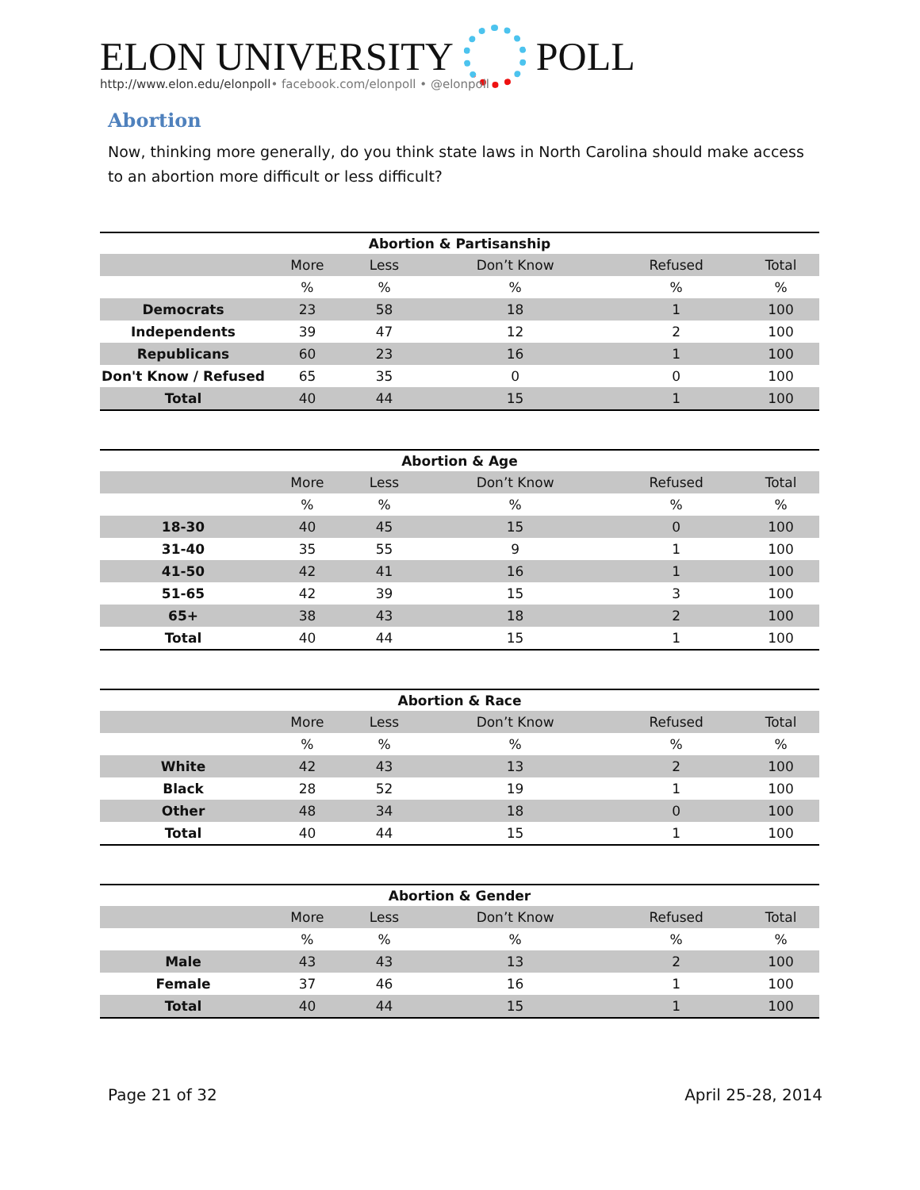ELON UNIVERSITY
POLL
http://www.elon.edu/elonpoll• facebook.com/elonpoll • @elonpoll
Abortion
Now, thinking more generally, do you think state laws in North Carolina should make access to an abortion more difficult or less difficult?
Abortion & Partisanship
| | More | Less | Don’t Know | Refused | Total |
| --- | --- | --- | --- | --- | --- |
| | % | % | % | % | % |
| Democrats | 23 | 58 | 18 | 1 | 100 |
| Independents | 39 | 47 | 12 | 2 | 100 |
| Republicans | 60 | 23 | 16 | 1 | 100 |
| Don't Know / Refused | 65 | 35 | 0 | 0 | 100 |
| Total | 40 | 44 | 15 | 1 | 100 |
Abortion & Age
| | More | Less | Don’t Know | Refused | Total |
| --- | --- | --- | --- | --- | --- |
| | % | % | % | % | % |
| 18-30 | 40 | 45 | 15 | 0 | 100 |
| 31-40 | 35 | 55 | 9 | 1 | 100 |
| 41-50 | 42 | 41 | 16 | 1 | 100 |
| 51-65 | 42 | 39 | 15 | 3 | 100 |
| 65+ | 38 | 43 | 18 | 2 | 100 |
| Total | 40 | 44 | 15 | 1 | 100 |
Abortion & Race
| | More | Less | Don’t Know | Refused | Total |
| --- | --- | --- | --- | --- | --- |
| | % | % | % | % | % |
| White | 42 | 43 | 13 | 2 | 100 |
| Black | 28 | 52 | 19 | 1 | 100 |
| Other | 48 | 34 | 18 | 0 | 100 |
| Total | 40 | 44 | 15 | 1 | 100 |
Abortion & Gender
| | More | Less | Don’t Know | Refused | Total |
| --- | --- | --- | --- | --- | --- |
| | % | % | % | % | % |
| Male | 43 | 43 | 13 | 2 | 100 |
| Female | 37 | 46 | 16 | 1 | 100 |
| Total | 40 | 44 | 15 | 1 | 100 |
Page 21 of 32 April 25-28, 2014